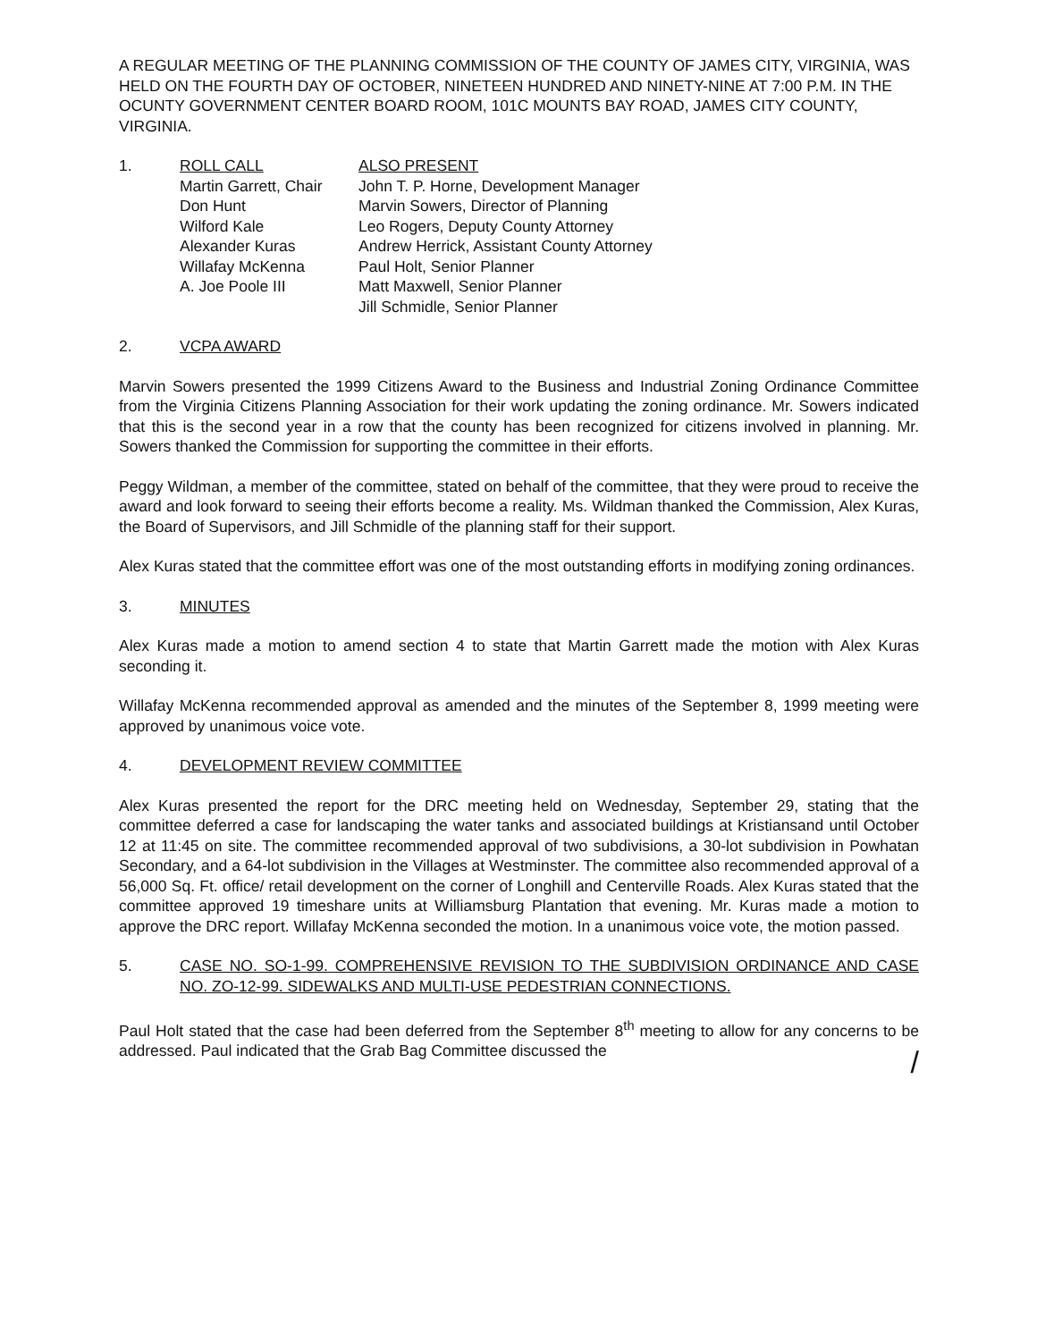A REGULAR MEETING OF THE PLANNING COMMISSION OF THE COUNTY OF JAMES CITY, VIRGINIA, WAS HELD ON THE FOURTH DAY OF OCTOBER, NINETEEN HUNDRED AND NINETY-NINE AT 7:00 P.M. IN THE OCUNTY GOVERNMENT CENTER BOARD ROOM, 101C MOUNTS BAY ROAD, JAMES CITY COUNTY, VIRGINIA.
1. ROLL CALL
Martin Garrett, Chair
Don Hunt
Wilford Kale
Alexander Kuras
Willafay McKenna
A. Joe Poole III
ALSO PRESENT
John T. P. Horne, Development Manager
Marvin Sowers, Director of Planning
Leo Rogers, Deputy County Attorney
Andrew Herrick, Assistant County Attorney
Paul Holt, Senior Planner
Matt Maxwell, Senior Planner
Jill Schmidle, Senior Planner
2. VCPA AWARD
Marvin Sowers presented the 1999 Citizens Award to the Business and Industrial Zoning Ordinance Committee from the Virginia Citizens Planning Association for their work updating the zoning ordinance. Mr. Sowers indicated that this is the second year in a row that the county has been recognized for citizens involved in planning. Mr. Sowers thanked the Commission for supporting the committee in their efforts.
Peggy Wildman, a member of the committee, stated on behalf of the committee, that they were proud to receive the award and look forward to seeing their efforts become a reality. Ms. Wildman thanked the Commission, Alex Kuras, the Board of Supervisors, and Jill Schmidle of the planning staff for their support.
Alex Kuras stated that the committee effort was one of the most outstanding efforts in modifying zoning ordinances.
3. MINUTES
Alex Kuras made a motion to amend section 4 to state that Martin Garrett made the motion with Alex Kuras seconding it.
Willafay McKenna recommended approval as amended and the minutes of the September 8, 1999 meeting were approved by unanimous voice vote.
4. DEVELOPMENT REVIEW COMMITTEE
Alex Kuras presented the report for the DRC meeting held on Wednesday, September 29, stating that the committee deferred a case for landscaping the water tanks and associated buildings at Kristiansand until October 12 at 11:45 on site. The committee recommended approval of two subdivisions, a 30-lot subdivision in Powhatan Secondary, and a 64-lot subdivision in the Villages at Westminster. The committee also recommended approval of a 56,000 Sq. Ft. office/ retail development on the corner of Longhill and Centerville Roads. Alex Kuras stated that the committee approved 19 timeshare units at Williamsburg Plantation that evening. Mr. Kuras made a motion to approve the DRC report. Willafay McKenna seconded the motion. In a unanimous voice vote, the motion passed.
5. CASE NO. SO-1-99. COMPREHENSIVE REVISION TO THE SUBDIVISION ORDINANCE AND CASE NO. ZO-12-99. SIDEWALKS AND MULTI-USE PEDESTRIAN CONNECTIONS.
Paul Holt stated that the case had been deferred from the September 8<sup>th</sup> meeting to allow for any concerns to be addressed. Paul indicated that the Grab Bag Committee discussed the
/